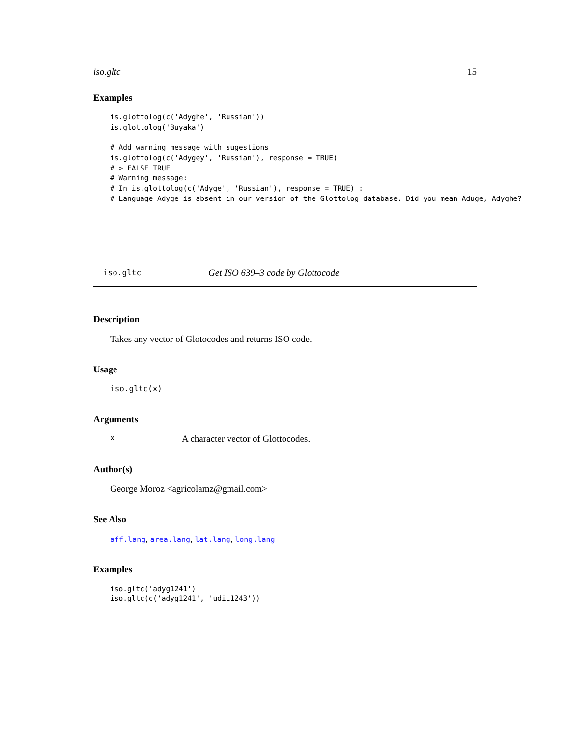iso.gltc 15
Examples
is.glottolog(c('Adyghe', 'Russian'))
is.glottolog('Buyaka')

# Add warning message with sugestions
is.glottolog(c('Adygey', 'Russian'), response = TRUE)
# > FALSE TRUE
# Warning message:
# In is.glottolog(c('Adyge', 'Russian'), response = TRUE) :
# Language Adyge is absent in our version of the Glottolog database. Did you mean Aduge, Adyghe?
iso.gltc Get ISO 639–3 code by Glottocode
Description
Takes any vector of Glotocodes and returns ISO code.
Usage
iso.gltc(x)
Arguments
x A character vector of Glottocodes.
Author(s)
George Moroz <agricolamz@gmail.com>
See Also
aff.lang, area.lang, lat.lang, long.lang
Examples
iso.gltc('adyg1241')
iso.gltc(c('adyg1241', 'udii1243'))